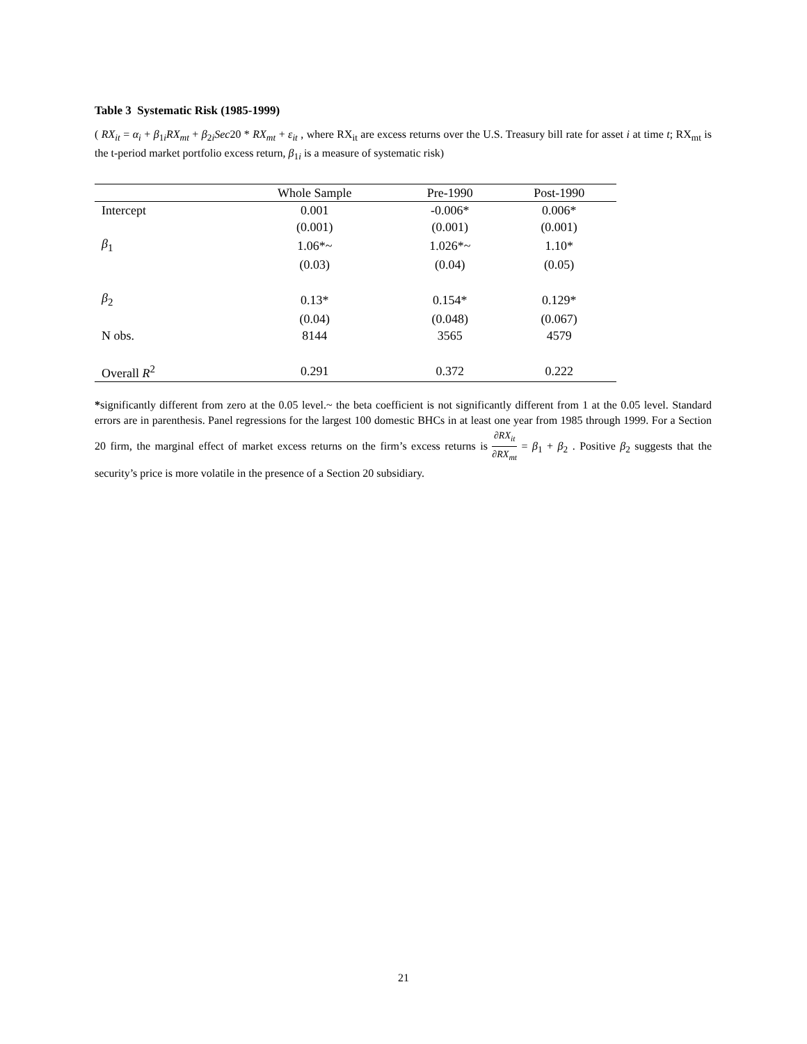Table 3 Systematic Risk (1985-1999)
( RX<sub>it</sub> = α<sub>i</sub> + β<sub>1i</sub>RX<sub>mt</sub> + β<sub>2i</sub>Sec20 * RX<sub>mt</sub> + ε<sub>it</sub> , where RX<sub>it</sub> are excess returns over the U.S. Treasury bill rate for asset i at time t; RX<sub>mt</sub> is the t-period market portfolio excess return, β<sub>1i</sub> is a measure of systematic risk)
| | Whole Sample | Pre-1990 | Post-1990 |
| --- | --- | --- | --- |
| Intercept | 0.001 | -0.006* | 0.006* |
| | (0.001) | (0.001) | (0.001) |
| β<sub>1</sub> | 1.06*~ | 1.026*~ | 1.10* |
| | (0.03) | (0.04) | (0.05) |
| β<sub>2</sub> | 0.13* | 0.154* | 0.129* |
| | (0.04) | (0.048) | (0.067) |
| N obs. | 8144 | 3565 | 4579 |
| Overall R<sup>2</sup> | 0.291 | 0.372 | 0.222 |
*significantly different from zero at the 0.05 level.~ the beta coefficient is not significantly different from 1 at the 0.05 level. Standard errors are in parenthesis. Panel regressions for the largest 100 domestic BHCs in at least one year from 1985 through 1999. For a Section 20 firm, the marginal effect of market excess returns on the firm’s excess returns is ∂RX<sub>it</sub> ∂RX<sub>mt</sub> = β<sub>1</sub> + β<sub>2</sub> . Positive β<sub>2</sub> suggests that the security’s price is more volatile in the presence of a Section 20 subsidiary.
21